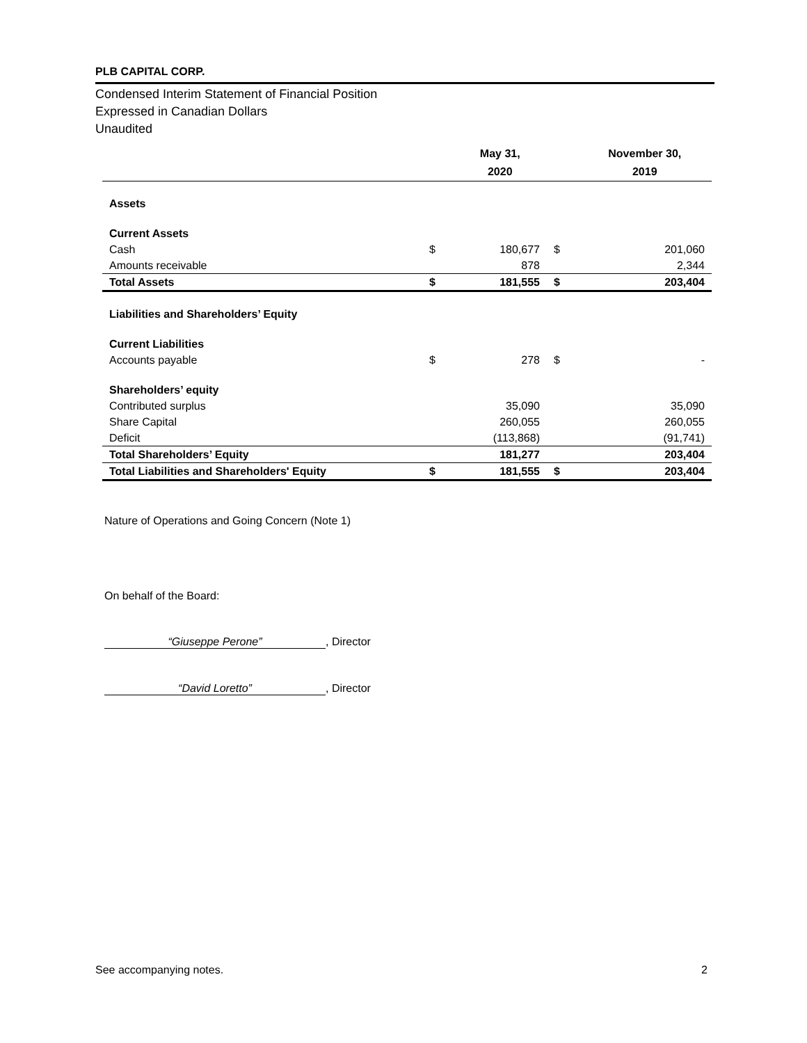PLB CAPITAL CORP.
Condensed Interim Statement of Financial Position
Expressed in Canadian Dollars
Unaudited
| | | May 31, 2020 | | November 30, 2019 |
| Assets | | | | |
| Current Assets | | | | |
| Cash | $ | 180,677 | $ | 201,060 |
| Amounts receivable | | 878 | | 2,344 |
| Total Assets | $ | 181,555 | $ | 203,404 |
| Liabilities and Shareholders’ Equity | | | | |
| Current Liabilities | | | | |
| Accounts payable | $ | 278 | $ | - |
| Shareholders’ equity | | | | |
| Contributed surplus | | 35,090 | | 35,090 |
| Share Capital | | 260,055 | | 260,055 |
| Deficit | | (113,868) | | (91,741) |
| Total Shareholders’ Equity | | 181,277 | | 203,404 |
| Total Liabilities and Shareholders' Equity | $ | 181,555 | $ | 203,404 |
Nature of Operations and Going Concern (Note 1)
On behalf of the Board:
“Giuseppe Perone”, Director
“David Loretto”, Director
See accompanying notes. 2